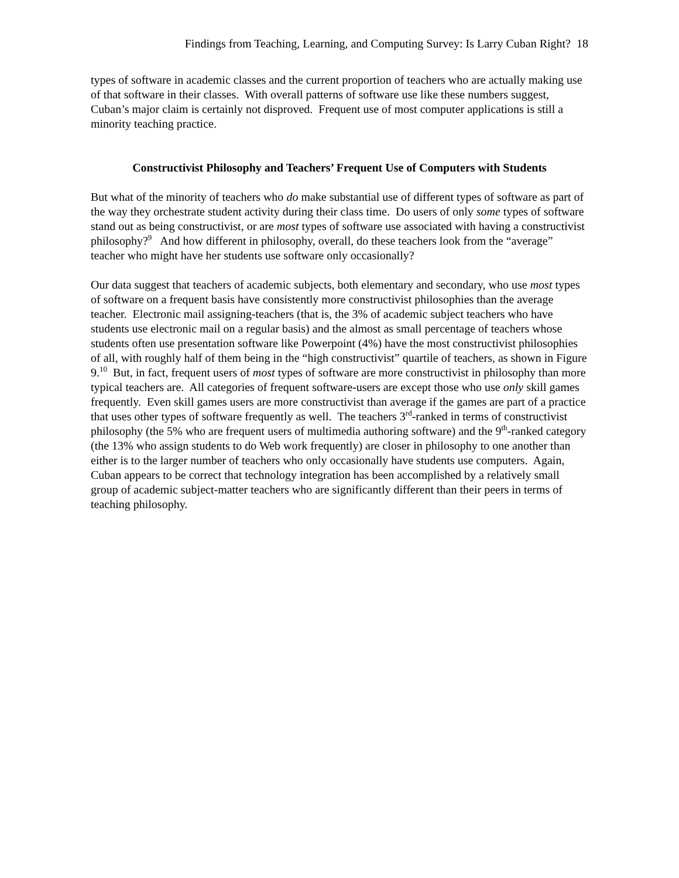Findings from Teaching, Learning, and Computing Survey: Is Larry Cuban Right? 18
types of software in academic classes and the current proportion of teachers who are actually making use of that software in their classes. With overall patterns of software use like these numbers suggest, Cuban’s major claim is certainly not disproved. Frequent use of most computer applications is still a minority teaching practice.
Constructivist Philosophy and Teachers’ Frequent Use of Computers with Students
But what of the minority of teachers who do make substantial use of different types of software as part of the way they orchestrate student activity during their class time. Do users of only some types of software stand out as being constructivist, or are most types of software use associated with having a constructivist philosophy?<sup>9</sup> And how different in philosophy, overall, do these teachers look from the “average” teacher who might have her students use software only occasionally?
Our data suggest that teachers of academic subjects, both elementary and secondary, who use most types of software on a frequent basis have consistently more constructivist philosophies than the average teacher. Electronic mail assigning-teachers (that is, the 3% of academic subject teachers who have students use electronic mail on a regular basis) and the almost as small percentage of teachers whose students often use presentation software like Powerpoint (4%) have the most constructivist philosophies of all, with roughly half of them being in the “high constructivist” quartile of teachers, as shown in Figure 9.<sup>10</sup> But, in fact, frequent users of most types of software are more constructivist in philosophy than more typical teachers are. All categories of frequent software-users are except those who use only skill games frequently. Even skill games users are more constructivist than average if the games are part of a practice that uses other types of software frequently as well. The teachers 3<sup>rd</sup>-ranked in terms of constructivist philosophy (the 5% who are frequent users of multimedia authoring software) and the 9<sup>th</sup>-ranked category (the 13% who assign students to do Web work frequently) are closer in philosophy to one another than either is to the larger number of teachers who only occasionally have students use computers. Again, Cuban appears to be correct that technology integration has been accomplished by a relatively small group of academic subject-matter teachers who are significantly different than their peers in terms of teaching philosophy.